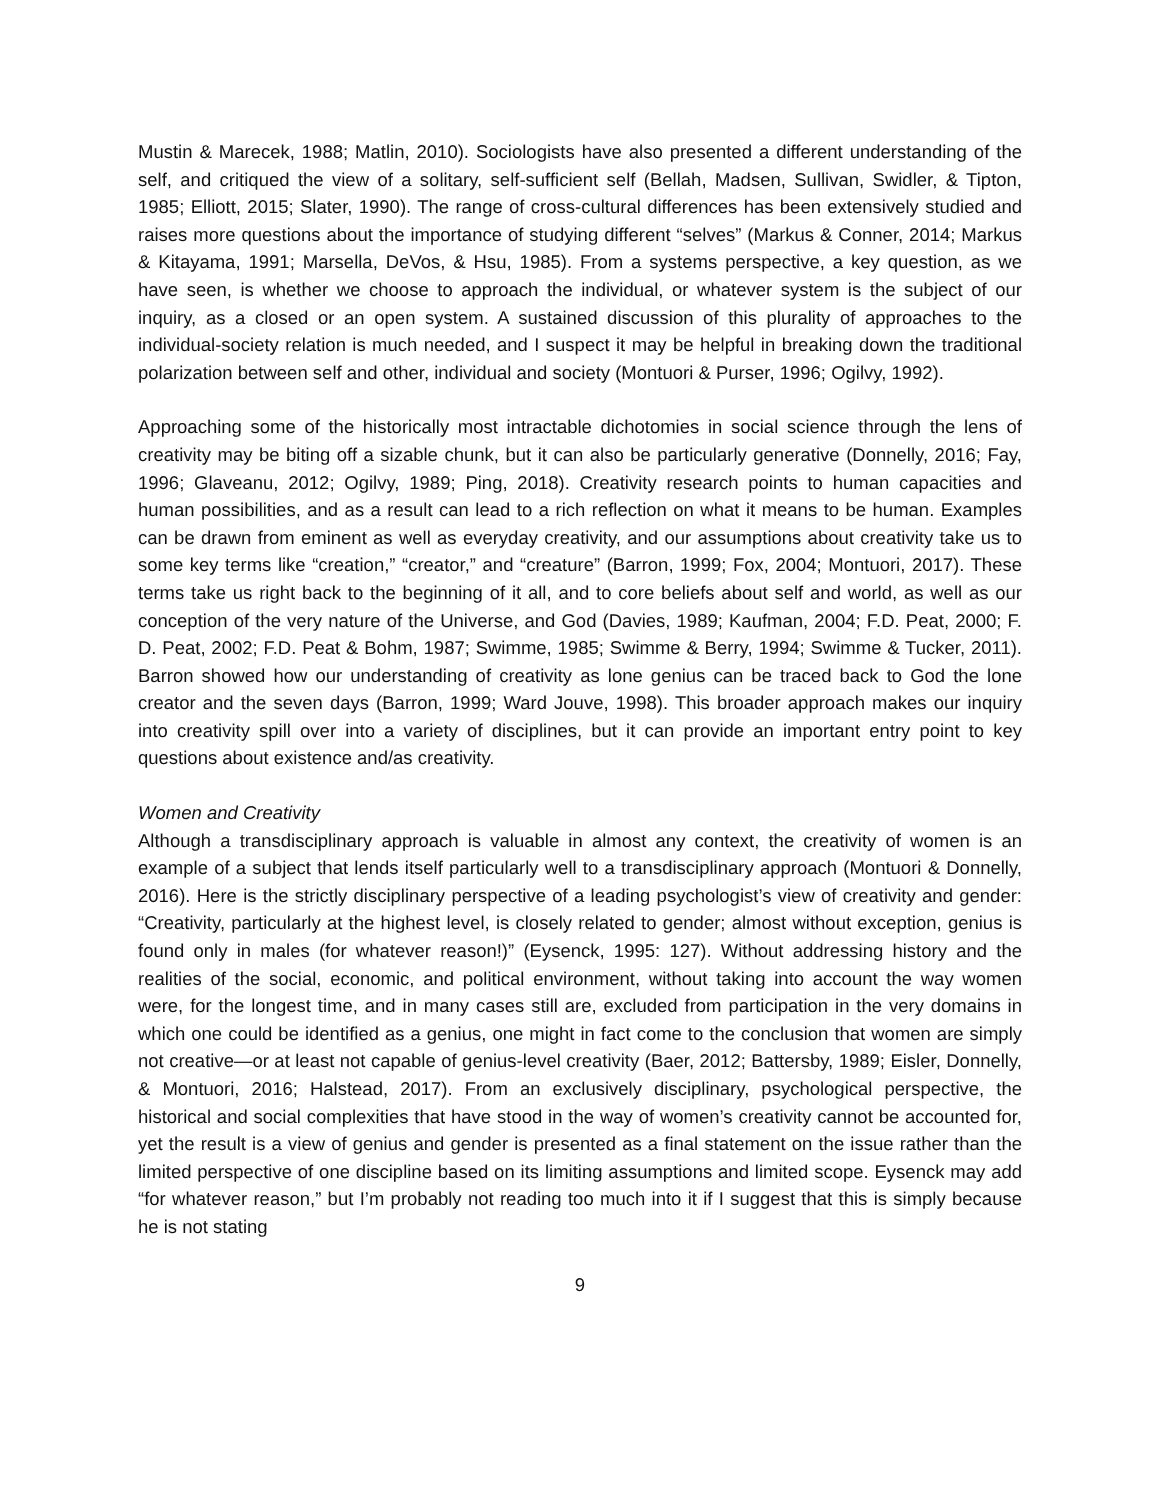Mustin & Marecek, 1988; Matlin, 2010). Sociologists have also presented a different understanding of the self, and critiqued the view of a solitary, self-sufficient self (Bellah, Madsen, Sullivan, Swidler, & Tipton, 1985; Elliott, 2015; Slater, 1990). The range of cross-cultural differences has been extensively studied and raises more questions about the importance of studying different “selves” (Markus & Conner, 2014; Markus & Kitayama, 1991; Marsella, DeVos, & Hsu, 1985). From a systems perspective, a key question, as we have seen, is whether we choose to approach the individual, or whatever system is the subject of our inquiry, as a closed or an open system. A sustained discussion of this plurality of approaches to the individual-society relation is much needed, and I suspect it may be helpful in breaking down the traditional polarization between self and other, individual and society (Montuori & Purser, 1996; Ogilvy, 1992).
Approaching some of the historically most intractable dichotomies in social science through the lens of creativity may be biting off a sizable chunk, but it can also be particularly generative (Donnelly, 2016; Fay, 1996; Glaveanu, 2012; Ogilvy, 1989; Ping, 2018). Creativity research points to human capacities and human possibilities, and as a result can lead to a rich reflection on what it means to be human. Examples can be drawn from eminent as well as everyday creativity, and our assumptions about creativity take us to some key terms like “creation,” “creator,” and “creature” (Barron, 1999; Fox, 2004; Montuori, 2017). These terms take us right back to the beginning of it all, and to core beliefs about self and world, as well as our conception of the very nature of the Universe, and God (Davies, 1989; Kaufman, 2004; F.D. Peat, 2000; F. D. Peat, 2002; F.D. Peat & Bohm, 1987; Swimme, 1985; Swimme & Berry, 1994; Swimme & Tucker, 2011). Barron showed how our understanding of creativity as lone genius can be traced back to God the lone creator and the seven days (Barron, 1999; Ward Jouve, 1998). This broader approach makes our inquiry into creativity spill over into a variety of disciplines, but it can provide an important entry point to key questions about existence and/as creativity.
Women and Creativity
Although a transdisciplinary approach is valuable in almost any context, the creativity of women is an example of a subject that lends itself particularly well to a transdisciplinary approach (Montuori & Donnelly, 2016). Here is the strictly disciplinary perspective of a leading psychologist’s view of creativity and gender: “Creativity, particularly at the highest level, is closely related to gender; almost without exception, genius is found only in males (for whatever reason!)” (Eysenck, 1995: 127). Without addressing history and the realities of the social, economic, and political environment, without taking into account the way women were, for the longest time, and in many cases still are, excluded from participation in the very domains in which one could be identified as a genius, one might in fact come to the conclusion that women are simply not creative—or at least not capable of genius-level creativity (Baer, 2012; Battersby, 1989; Eisler, Donnelly, & Montuori, 2016; Halstead, 2017). From an exclusively disciplinary, psychological perspective, the historical and social complexities that have stood in the way of women’s creativity cannot be accounted for, yet the result is a view of genius and gender is presented as a final statement on the issue rather than the limited perspective of one discipline based on its limiting assumptions and limited scope. Eysenck may add “for whatever reason,” but I’m probably not reading too much into it if I suggest that this is simply because he is not stating
9